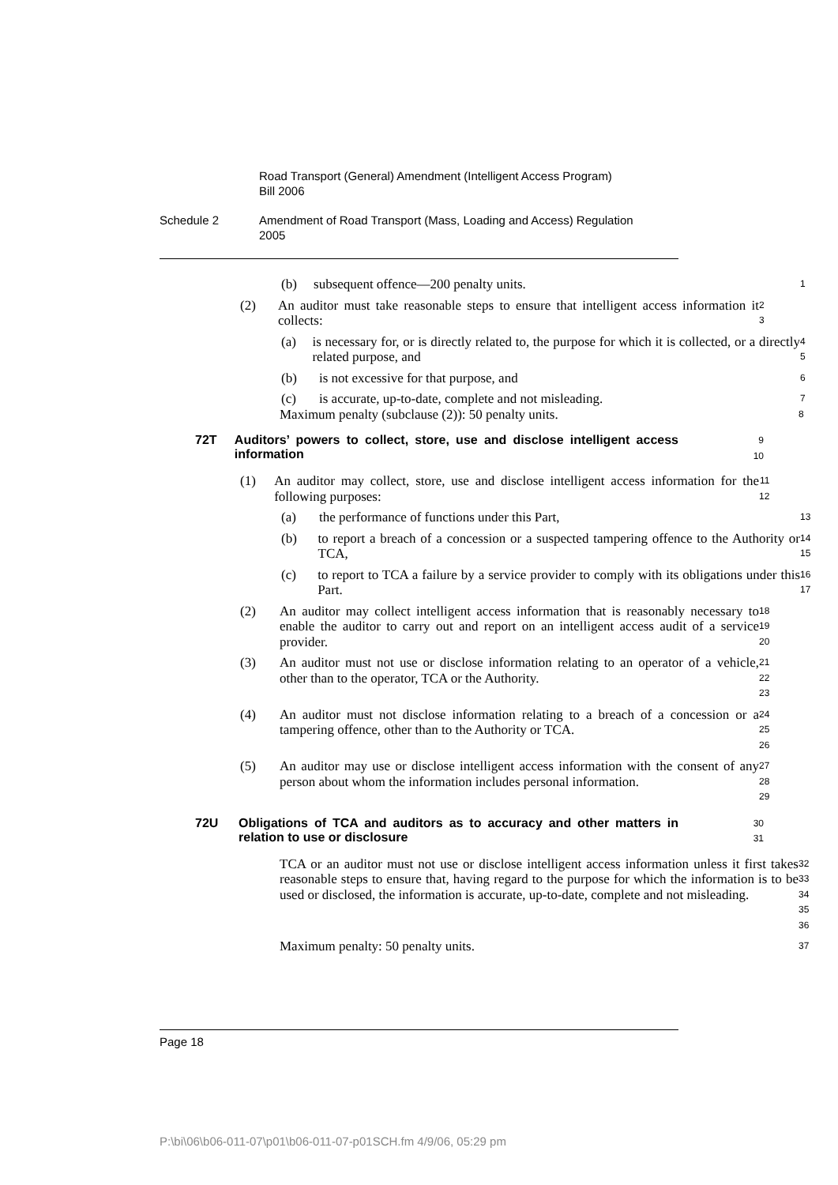Road Transport (General) Amendment (Intelligent Access Program)
Bill 2006
Schedule 2 Amendment of Road Transport (Mass, Loading and Access) Regulation
2005
(b) subsequent offence—200 penalty units.
1
(2) An auditor must take reasonable steps to ensure that intelligent access information it collects:
2
3
(a) is necessary for, or is directly related to, the purpose for which it is collected, or a directly related purpose, and
4
5
(b) is not excessive for that purpose, and
6
(c) is accurate, up-to-date, complete and not misleading.
7
Maximum penalty (subclause (2)): 50 penalty units.
8
72T Auditors’ powers to collect, store, use and disclose intelligent access information
9
10
(1) An auditor may collect, store, use and disclose intelligent access information for the following purposes:
11
12
(a) the performance of functions under this Part,
13
(b) to report a breach of a concession or a suspected tampering offence to the Authority or TCA,
14
15
(c) to report to TCA a failure by a service provider to comply with its obligations under this Part.
16
17
(2) An auditor may collect intelligent access information that is reasonably necessary to enable the auditor to carry out and report on an intelligent access audit of a service provider.
18
19
20
(3) An auditor must not use or disclose information relating to an operator of a vehicle, other than to the operator, TCA or the Authority.
21
22
23
(4) An auditor must not disclose information relating to a breach of a concession or a tampering offence, other than to the Authority or TCA.
24
25
26
(5) An auditor may use or disclose intelligent access information with the consent of any person about whom the information includes personal information.
27
28
29
72U Obligations of TCA and auditors as to accuracy and other matters in relation to use or disclosure
30
31
TCA or an auditor must not use or disclose intelligent access information unless it first takes reasonable steps to ensure that, having regard to the purpose for which the information is to be used or disclosed, the information is accurate, up-to-date, complete and not misleading.
32
33
34
35
36
Maximum penalty: 50 penalty units.
37
Page 18
P:\bi\06\b06-011-07\p01\b06-011-07-p01SCH.fm 4/9/06, 05:29 pm